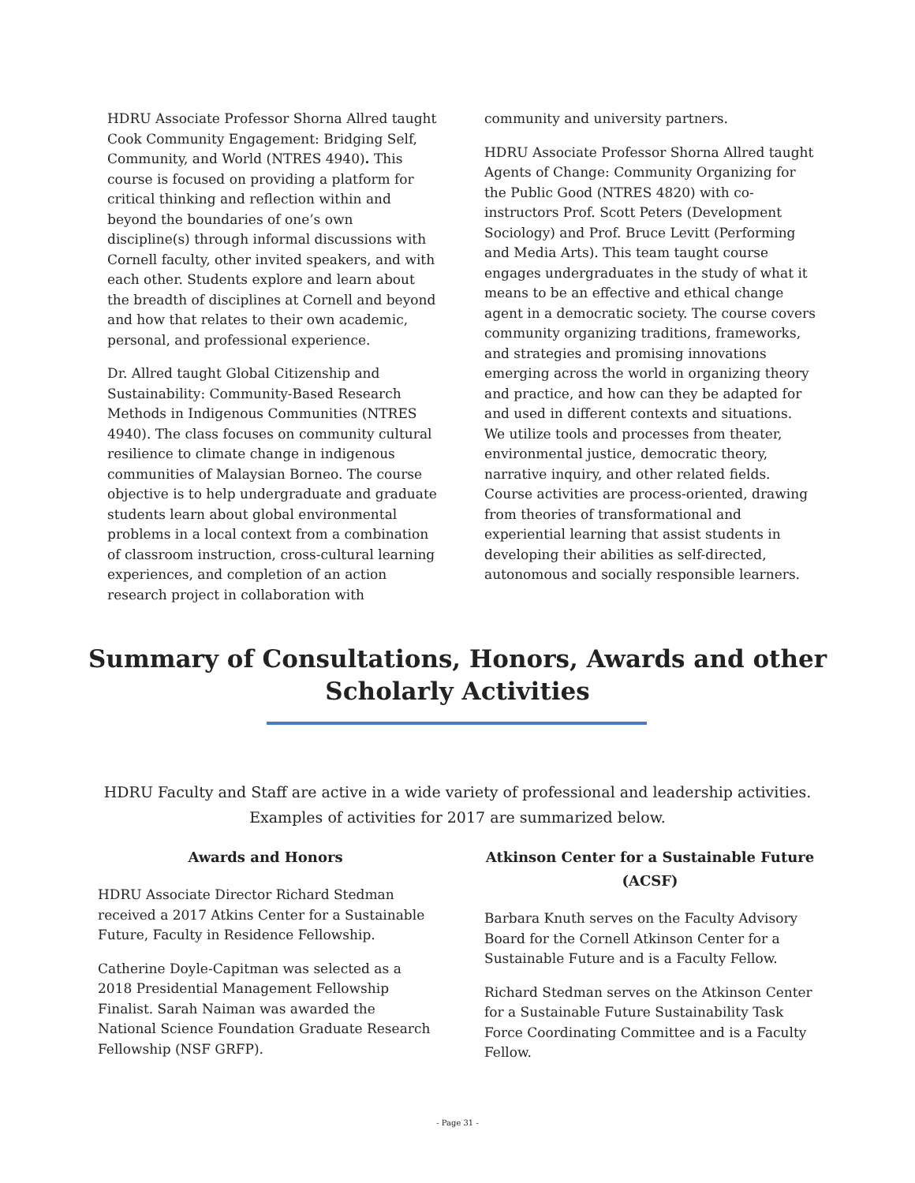HDRU Associate Professor Shorna Allred taught Cook Community Engagement: Bridging Self, Community, and World (NTRES 4940). This course is focused on providing a platform for critical thinking and reflection within and beyond the boundaries of one’s own discipline(s) through informal discussions with Cornell faculty, other invited speakers, and with each other. Students explore and learn about the breadth of disciplines at Cornell and beyond and how that relates to their own academic, personal, and professional experience.
Dr. Allred taught Global Citizenship and Sustainability: Community-Based Research Methods in Indigenous Communities (NTRES 4940). The class focuses on community cultural resilience to climate change in indigenous communities of Malaysian Borneo. The course objective is to help undergraduate and graduate students learn about global environmental problems in a local context from a combination of classroom instruction, cross-cultural learning experiences, and completion of an action research project in collaboration with
community and university partners.
HDRU Associate Professor Shorna Allred taught Agents of Change: Community Organizing for the Public Good (NTRES 4820) with co-instructors Prof. Scott Peters (Development Sociology) and Prof. Bruce Levitt (Performing and Media Arts). This team taught course engages undergraduates in the study of what it means to be an effective and ethical change agent in a democratic society. The course covers community organizing traditions, frameworks, and strategies and promising innovations emerging across the world in organizing theory and practice, and how can they be adapted for and used in different contexts and situations. We utilize tools and processes from theater, environmental justice, democratic theory, narrative inquiry, and other related fields. Course activities are process-oriented, drawing from theories of transformational and experiential learning that assist students in developing their abilities as self-directed, autonomous and socially responsible learners.
Summary of Consultations, Honors, Awards and other Scholarly Activities
HDRU Faculty and Staff are active in a wide variety of professional and leadership activities. Examples of activities for 2017 are summarized below.
Awards and Honors
HDRU Associate Director Richard Stedman received a 2017 Atkins Center for a Sustainable Future, Faculty in Residence Fellowship.
Catherine Doyle-Capitman was selected as a 2018 Presidential Management Fellowship Finalist. Sarah Naiman was awarded the National Science Foundation Graduate Research Fellowship (NSF GRFP).
Atkinson Center for a Sustainable Future (ACSF)
Barbara Knuth serves on the Faculty Advisory Board for the Cornell Atkinson Center for a Sustainable Future and is a Faculty Fellow.
Richard Stedman serves on the Atkinson Center for a Sustainable Future Sustainability Task Force Coordinating Committee and is a Faculty Fellow.
- Page 31 -